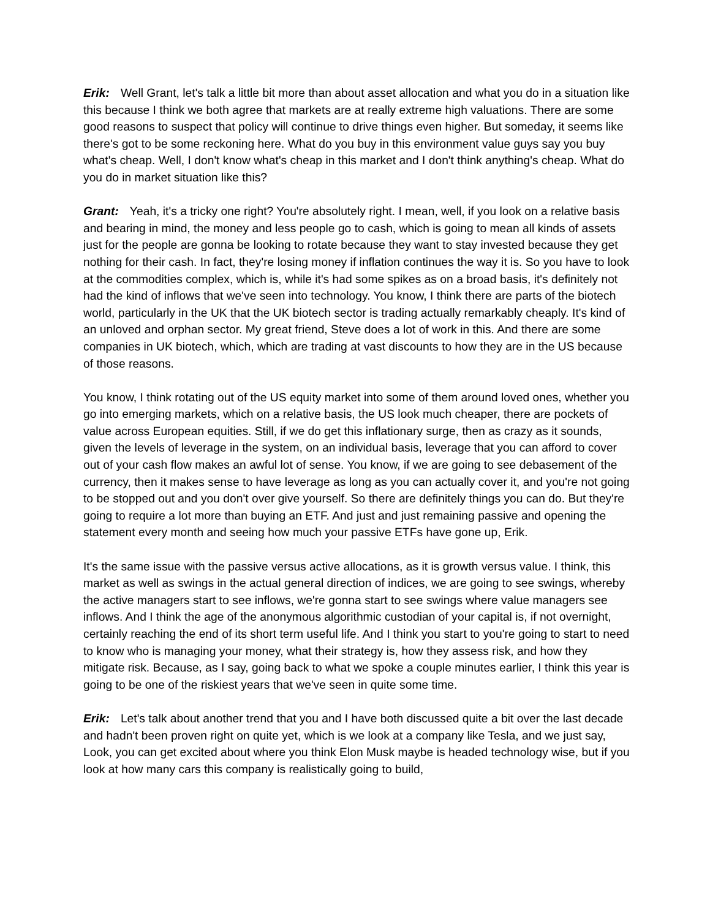Erik: Well Grant, let's talk a little bit more than about asset allocation and what you do in a situation like this because I think we both agree that markets are at really extreme high valuations. There are some good reasons to suspect that policy will continue to drive things even higher. But someday, it seems like there's got to be some reckoning here. What do you buy in this environment value guys say you buy what's cheap. Well, I don't know what's cheap in this market and I don't think anything's cheap. What do you do in market situation like this?
Grant: Yeah, it's a tricky one right? You're absolutely right. I mean, well, if you look on a relative basis and bearing in mind, the money and less people go to cash, which is going to mean all kinds of assets just for the people are gonna be looking to rotate because they want to stay invested because they get nothing for their cash. In fact, they're losing money if inflation continues the way it is. So you have to look at the commodities complex, which is, while it's had some spikes as on a broad basis, it's definitely not had the kind of inflows that we've seen into technology. You know, I think there are parts of the biotech world, particularly in the UK that the UK biotech sector is trading actually remarkably cheaply. It's kind of an unloved and orphan sector. My great friend, Steve does a lot of work in this. And there are some companies in UK biotech, which, which are trading at vast discounts to how they are in the US because of those reasons.
You know, I think rotating out of the US equity market into some of them around loved ones, whether you go into emerging markets, which on a relative basis, the US look much cheaper, there are pockets of value across European equities. Still, if we do get this inflationary surge, then as crazy as it sounds, given the levels of leverage in the system, on an individual basis, leverage that you can afford to cover out of your cash flow makes an awful lot of sense. You know, if we are going to see debasement of the currency, then it makes sense to have leverage as long as you can actually cover it, and you're not going to be stopped out and you don't over give yourself. So there are definitely things you can do. But they're going to require a lot more than buying an ETF. And just and just remaining passive and opening the statement every month and seeing how much your passive ETFs have gone up, Erik.
It's the same issue with the passive versus active allocations, as it is growth versus value. I think, this market as well as swings in the actual general direction of indices, we are going to see swings, whereby the active managers start to see inflows, we're gonna start to see swings where value managers see inflows. And I think the age of the anonymous algorithmic custodian of your capital is, if not overnight, certainly reaching the end of its short term useful life. And I think you start to you're going to start to need to know who is managing your money, what their strategy is, how they assess risk, and how they mitigate risk. Because, as I say, going back to what we spoke a couple minutes earlier, I think this year is going to be one of the riskiest years that we've seen in quite some time.
Erik: Let's talk about another trend that you and I have both discussed quite a bit over the last decade and hadn't been proven right on quite yet, which is we look at a company like Tesla, and we just say, Look, you can get excited about where you think Elon Musk maybe is headed technology wise, but if you look at how many cars this company is realistically going to build,